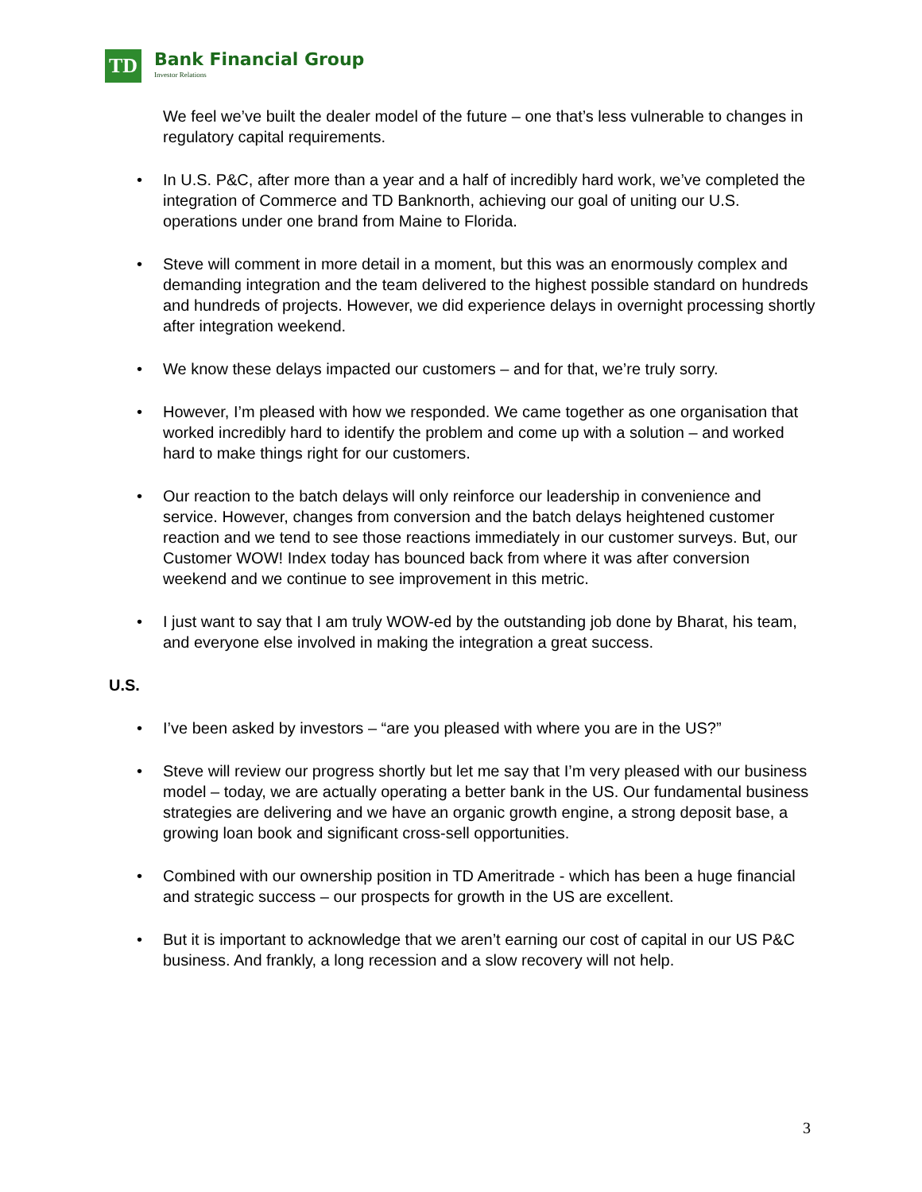TD
Bank Financial Group
Investor Relations
We feel we’ve built the dealer model of the future – one that’s less vulnerable to changes in regulatory capital requirements.
• In U.S. P&C, after more than a year and a half of incredibly hard work, we’ve completed the integration of Commerce and TD Banknorth, achieving our goal of uniting our U.S. operations under one brand from Maine to Florida.
• Steve will comment in more detail in a moment, but this was an enormously complex and demanding integration and the team delivered to the highest possible standard on hundreds and hundreds of projects. However, we did experience delays in overnight processing shortly after integration weekend.
• We know these delays impacted our customers – and for that, we’re truly sorry.
• However, I’m pleased with how we responded. We came together as one organisation that worked incredibly hard to identify the problem and come up with a solution – and worked hard to make things right for our customers.
• Our reaction to the batch delays will only reinforce our leadership in convenience and service. However, changes from conversion and the batch delays heightened customer reaction and we tend to see those reactions immediately in our customer surveys. But, our Customer WOW! Index today has bounced back from where it was after conversion weekend and we continue to see improvement in this metric.
• I just want to say that I am truly WOW-ed by the outstanding job done by Bharat, his team, and everyone else involved in making the integration a great success.
U.S.
• I’ve been asked by investors – “are you pleased with where you are in the US?”
• Steve will review our progress shortly but let me say that I’m very pleased with our business model – today, we are actually operating a better bank in the US. Our fundamental business strategies are delivering and we have an organic growth engine, a strong deposit base, a growing loan book and significant cross-sell opportunities.
• Combined with our ownership position in TD Ameritrade - which has been a huge financial and strategic success – our prospects for growth in the US are excellent.
• But it is important to acknowledge that we aren’t earning our cost of capital in our US P&C business. And frankly, a long recession and a slow recovery will not help.
3